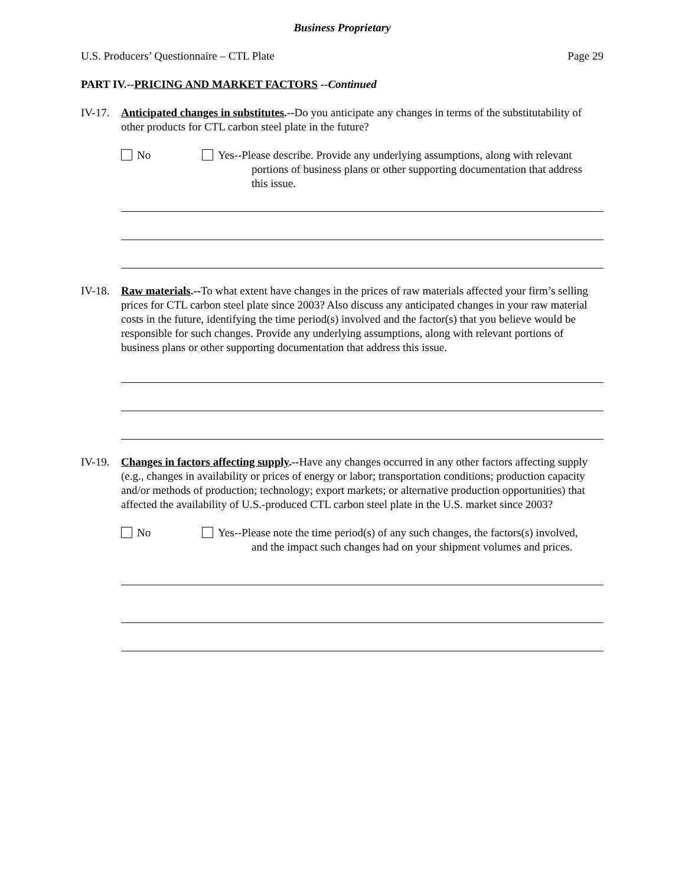Business Proprietary
U.S. Producers’ Questionnaire – CTL Plate Page 29
PART IV.--PRICING AND MARKET FACTORS --Continued
IV-17.
Anticipated changes in substitutes.--Do you anticipate any changes in terms of the substitutability of other products for CTL carbon steel plate in the future?
No Yes--Please describe. Provide any underlying assumptions, along with relevant portions of business plans or other supporting documentation that address this issue.
IV-18.
Raw materials.--To what extent have changes in the prices of raw materials affected your firm’s selling prices for CTL carbon steel plate since 2003? Also discuss any anticipated changes in your raw material costs in the future, identifying the time period(s) involved and the factor(s) that you believe would be responsible for such changes. Provide any underlying assumptions, along with relevant portions of business plans or other supporting documentation that address this issue.
IV-19.
Changes in factors affecting supply.--Have any changes occurred in any other factors affecting supply (e.g., changes in availability or prices of energy or labor; transportation conditions; production capacity and/or methods of production; technology; export markets; or alternative production opportunities) that affected the availability of U.S.-produced CTL carbon steel plate in the U.S. market since 2003?
No Yes--Please note the time period(s) of any such changes, the factors(s) involved, and the impact such changes had on your shipment volumes and prices.